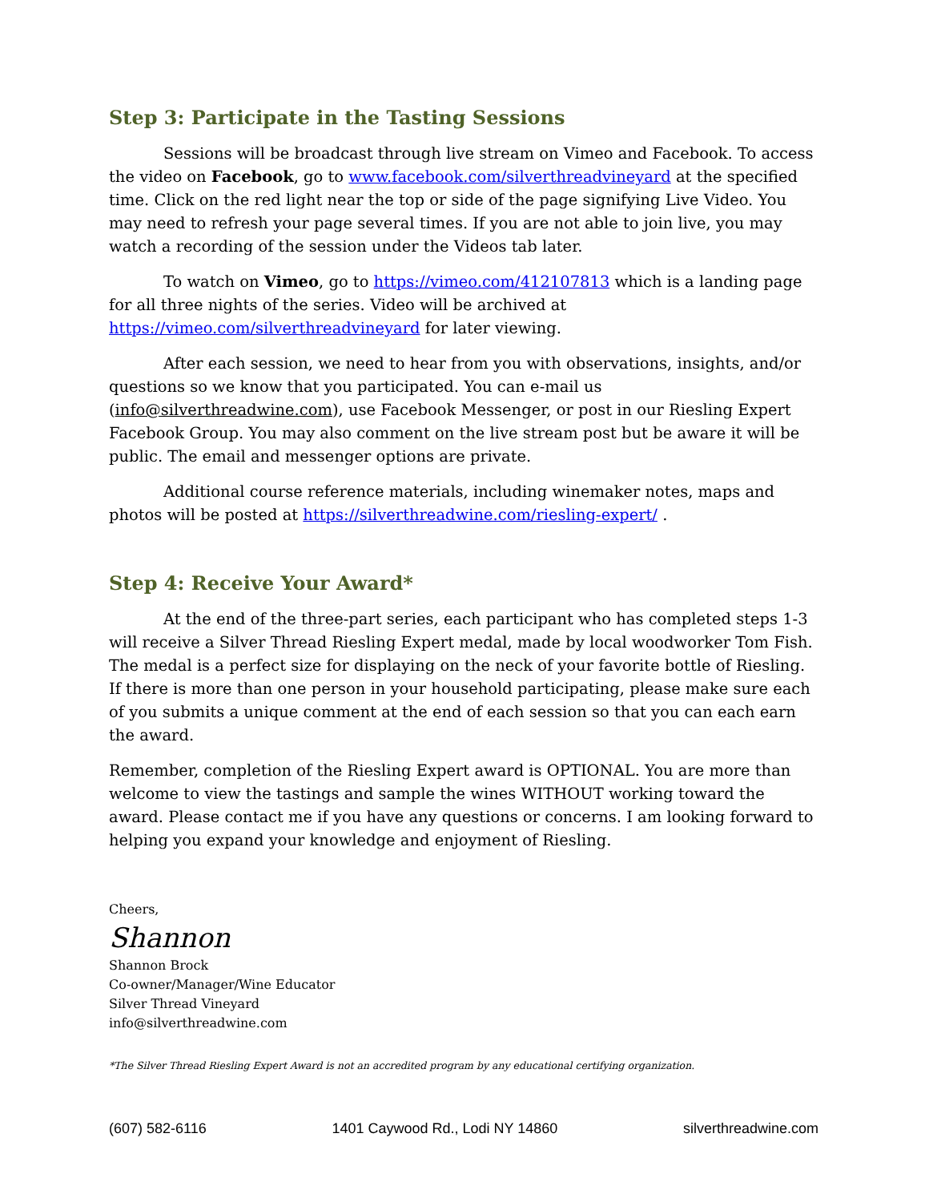Step 3: Participate in the Tasting Sessions
Sessions will be broadcast through live stream on Vimeo and Facebook. To access the video on Facebook, go to www.facebook.com/silverthreadvineyard at the specified time. Click on the red light near the top or side of the page signifying Live Video. You may need to refresh your page several times. If you are not able to join live, you may watch a recording of the session under the Videos tab later.
To watch on Vimeo, go to https://vimeo.com/412107813 which is a landing page for all three nights of the series. Video will be archived at https://vimeo.com/silverthreadvineyard for later viewing.
After each session, we need to hear from you with observations, insights, and/or questions so we know that you participated. You can e-mail us (info@silverthreadwine.com), use Facebook Messenger, or post in our Riesling Expert Facebook Group. You may also comment on the live stream post but be aware it will be public. The email and messenger options are private.
Additional course reference materials, including winemaker notes, maps and photos will be posted at https://silverthreadwine.com/riesling-expert/ .
Step 4: Receive Your Award*
At the end of the three-part series, each participant who has completed steps 1-3 will receive a Silver Thread Riesling Expert medal, made by local woodworker Tom Fish. The medal is a perfect size for displaying on the neck of your favorite bottle of Riesling. If there is more than one person in your household participating, please make sure each of you submits a unique comment at the end of each session so that you can each earn the award.
Remember, completion of the Riesling Expert award is OPTIONAL. You are more than welcome to view the tastings and sample the wines WITHOUT working toward the award. Please contact me if you have any questions or concerns. I am looking forward to helping you expand your knowledge and enjoyment of Riesling.
Cheers,
Shannon
Shannon Brock
Co-owner/Manager/Wine Educator
Silver Thread Vineyard
info@silverthreadwine.com
*The Silver Thread Riesling Expert Award is not an accredited program by any educational certifying organization.
(607) 582-6116 1401 Caywood Rd., Lodi NY 14860 silverthreadwine.com